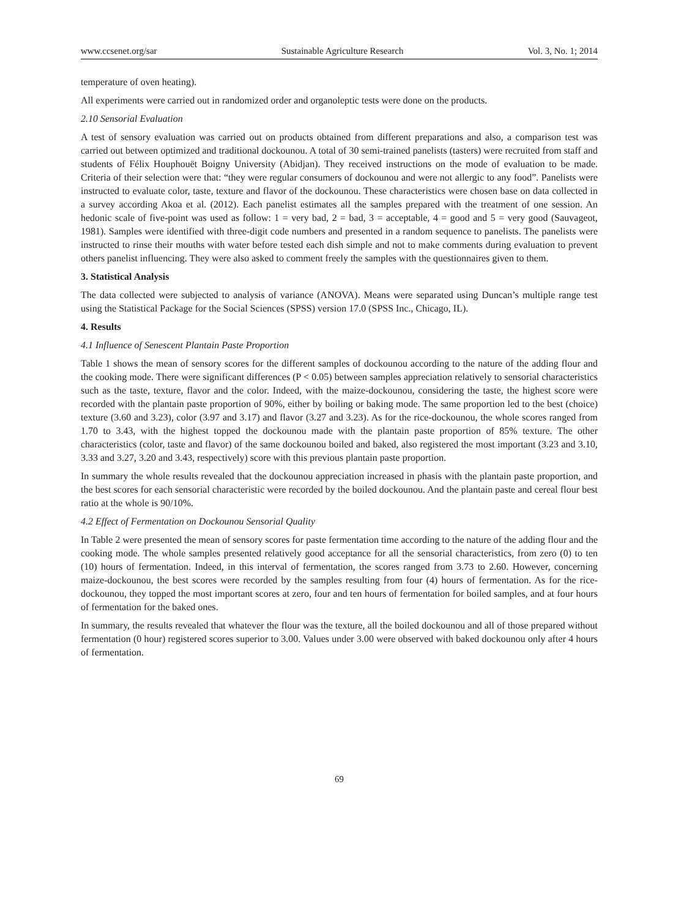www.ccsenet.org/sar Sustainable Agriculture Research Vol. 3, No. 1; 2014
temperature of oven heating).
All experiments were carried out in randomized order and organoleptic tests were done on the products.
2.10 Sensorial Evaluation
A test of sensory evaluation was carried out on products obtained from different preparations and also, a comparison test was carried out between optimized and traditional dockounou. A total of 30 semi-trained panelists (tasters) were recruited from staff and students of Félix Houphouët Boigny University (Abidjan). They received instructions on the mode of evaluation to be made. Criteria of their selection were that: “they were regular consumers of dockounou and were not allergic to any food”. Panelists were instructed to evaluate color, taste, texture and flavor of the dockounou. These characteristics were chosen base on data collected in a survey according Akoa et al. (2012). Each panelist estimates all the samples prepared with the treatment of one session. An hedonic scale of five-point was used as follow: 1 = very bad, 2 = bad, 3 = acceptable, 4 = good and 5 = very good (Sauvageot, 1981). Samples were identified with three-digit code numbers and presented in a random sequence to panelists. The panelists were instructed to rinse their mouths with water before tested each dish simple and not to make comments during evaluation to prevent others panelist influencing. They were also asked to comment freely the samples with the questionnaires given to them.
3. Statistical Analysis
The data collected were subjected to analysis of variance (ANOVA). Means were separated using Duncan’s multiple range test using the Statistical Package for the Social Sciences (SPSS) version 17.0 (SPSS Inc., Chicago, IL).
4. Results
4.1 Influence of Senescent Plantain Paste Proportion
Table 1 shows the mean of sensory scores for the different samples of dockounou according to the nature of the adding flour and the cooking mode. There were significant differences (P < 0.05) between samples appreciation relatively to sensorial characteristics such as the taste, texture, flavor and the color. Indeed, with the maize-dockounou, considering the taste, the highest score were recorded with the plantain paste proportion of 90%, either by boiling or baking mode. The same proportion led to the best (choice) texture (3.60 and 3.23), color (3.97 and 3.17) and flavor (3.27 and 3.23). As for the rice-dockounou, the whole scores ranged from 1.70 to 3.43, with the highest topped the dockounou made with the plantain paste proportion of 85% texture. The other characteristics (color, taste and flavor) of the same dockounou boiled and baked, also registered the most important (3.23 and 3.10, 3.33 and 3.27, 3.20 and 3.43, respectively) score with this previous plantain paste proportion.
In summary the whole results revealed that the dockounou appreciation increased in phasis with the plantain paste proportion, and the best scores for each sensorial characteristic were recorded by the boiled dockounou. And the plantain paste and cereal flour best ratio at the whole is 90/10%.
4.2 Effect of Fermentation on Dockounou Sensorial Quality
In Table 2 were presented the mean of sensory scores for paste fermentation time according to the nature of the adding flour and the cooking mode. The whole samples presented relatively good acceptance for all the sensorial characteristics, from zero (0) to ten (10) hours of fermentation. Indeed, in this interval of fermentation, the scores ranged from 3.73 to 2.60. However, concerning maize-dockounou, the best scores were recorded by the samples resulting from four (4) hours of fermentation. As for the rice-dockounou, they topped the most important scores at zero, four and ten hours of fermentation for boiled samples, and at four hours of fermentation for the baked ones.
In summary, the results revealed that whatever the flour was the texture, all the boiled dockounou and all of those prepared without fermentation (0 hour) registered scores superior to 3.00. Values under 3.00 were observed with baked dockounou only after 4 hours of fermentation.
69